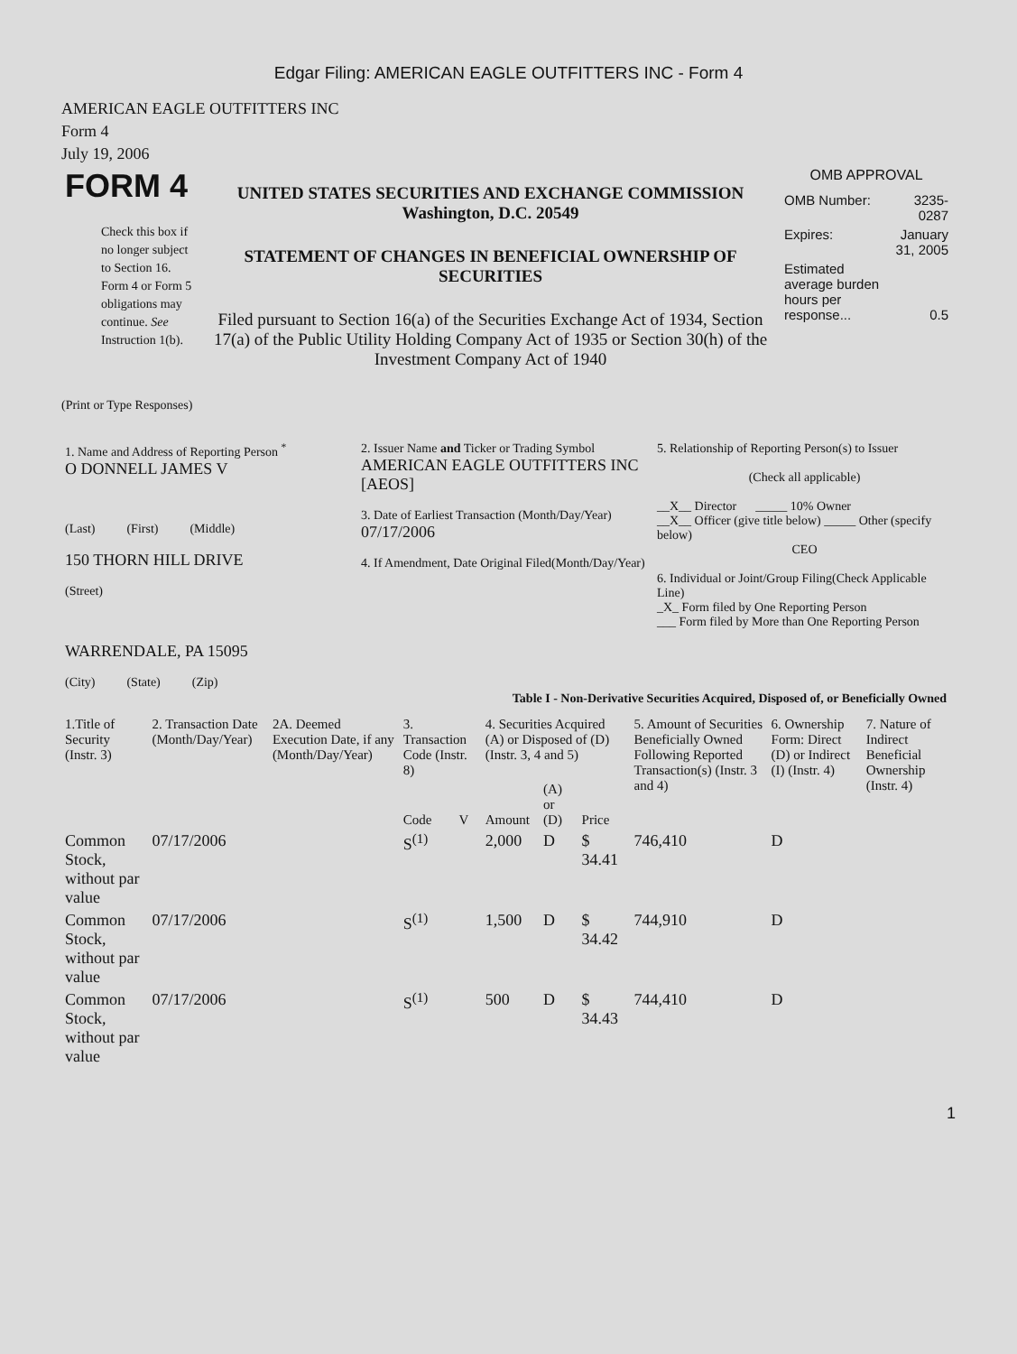Edgar Filing: AMERICAN EAGLE OUTFITTERS INC - Form 4
AMERICAN EAGLE OUTFITTERS INC
Form 4
July 19, 2006
| FORM 4 Check this box if no longer subject to Section 16. Form 4 or Form 5 obligations may continue. See Instruction 1(b). | UNITED STATES SECURITIES AND EXCHANGE COMMISSION Washington, D.C. 20549 STATEMENT OF CHANGES IN BENEFICIAL OWNERSHIP OF SECURITIES Filed pursuant to Section 16(a) of the Securities Exchange Act of 1934, Section 17(a) of the Public Utility Holding Company Act of 1935 or Section 30(h) of the Investment Company Act of 1940 | OMB APPROVAL / OMB Number: / 3235-0287 / / Expires: / January 31, 2005 / / Estimated average burden hours per response... / 0.5 / |
(Print or Type Responses)
| 1. Name and Address of Reporting Person <sup>*</sup> O DONNELL JAMES V (Last) (First) (Middle) 150 THORN HILL DRIVE (Street) WARRENDALE, PA 15095 (City) (State) (Zip) | 2. Issuer Name and Ticker or Trading Symbol AMERICAN EAGLE OUTFITTERS INC [AEOS] 3. Date of Earliest Transaction (Month/Day/Year) 07/17/2006 4. If Amendment, Date Original Filed(Month/Day/Year) | 5. Relationship of Reporting Person(s) to Issuer (Check all applicable) __X__ Director _____ 10% Owner __X__ Officer (give title below) _____ Other (specify below) CEO 6. Individual or Joint/Group Filing(Check Applicable Line) _X_ Form filed by One Reporting Person ___ Form filed by More than One Reporting Person |
Table I - Non-Derivative Securities Acquired, Disposed of, or Beneficially Owned
| 1.Title of Security (Instr. 3) | 2. Transaction Date (Month/Day/Year) | 2A. Deemed Execution Date, if any (Month/Day/Year) | 3. Transaction Code (Instr. 8) | | 4. Securities Acquired (A) or Disposed of (D) (Instr. 3, 4 and 5) | | | 5. Amount of Securities Beneficially Owned Following Reported Transaction(s) (Instr. 3 and 4) | 6. Ownership Form: Direct (D) or Indirect (I) (Instr. 4) | 7. Nature of Indirect Beneficial Ownership (Instr. 4) |
| --- | --- | --- | --- | --- | --- | --- | --- | --- | --- | --- |
| | | | Code | V | Amount | (A) or (D) | Price | | | |
| Common Stock, without par value | 07/17/2006 | | S<sup>(1)</sup> | | 2,000 | D | $ 34.41 | 746,410 | D | |
| Common Stock, without par value | 07/17/2006 | | S<sup>(1)</sup> | | 1,500 | D | $ 34.42 | 744,910 | D | |
| Common Stock, without par value | 07/17/2006 | | S<sup>(1)</sup> | | 500 | D | $ 34.43 | 744,410 | D | |
1